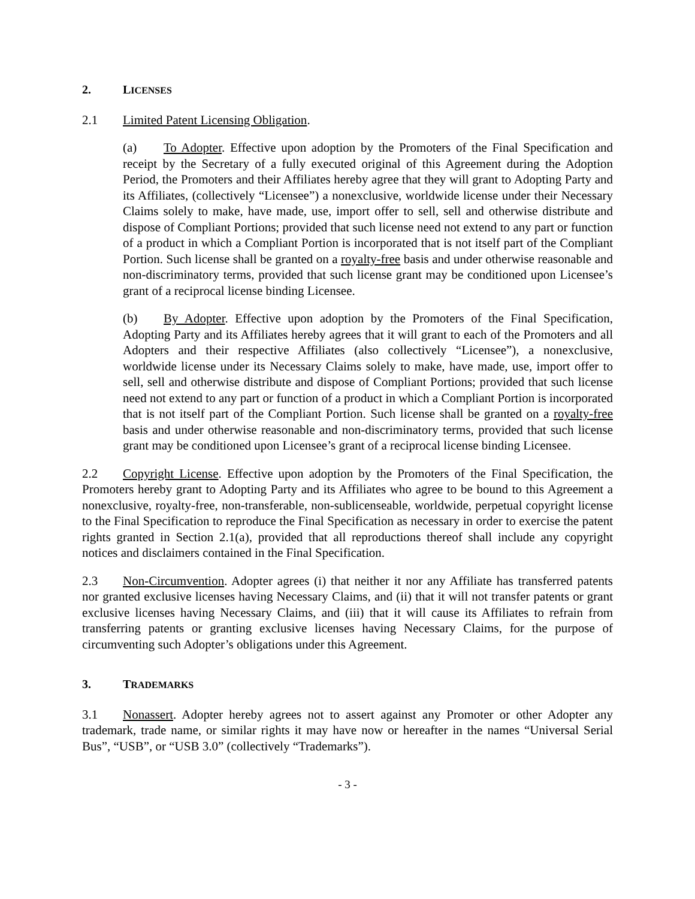2. LICENSES
2.1 Limited Patent Licensing Obligation.
(a) To Adopter. Effective upon adoption by the Promoters of the Final Specification and receipt by the Secretary of a fully executed original of this Agreement during the Adoption Period, the Promoters and their Affiliates hereby agree that they will grant to Adopting Party and its Affiliates, (collectively “Licensee”) a nonexclusive, worldwide license under their Necessary Claims solely to make, have made, use, import offer to sell, sell and otherwise distribute and dispose of Compliant Portions; provided that such license need not extend to any part or function of a product in which a Compliant Portion is incorporated that is not itself part of the Compliant Portion. Such license shall be granted on a royalty-free basis and under otherwise reasonable and non-discriminatory terms, provided that such license grant may be conditioned upon Licensee’s grant of a reciprocal license binding Licensee.
(b) By Adopter. Effective upon adoption by the Promoters of the Final Specification, Adopting Party and its Affiliates hereby agrees that it will grant to each of the Promoters and all Adopters and their respective Affiliates (also collectively “Licensee”), a nonexclusive, worldwide license under its Necessary Claims solely to make, have made, use, import offer to sell, sell and otherwise distribute and dispose of Compliant Portions; provided that such license need not extend to any part or function of a product in which a Compliant Portion is incorporated that is not itself part of the Compliant Portion. Such license shall be granted on a royalty-free basis and under otherwise reasonable and non-discriminatory terms, provided that such license grant may be conditioned upon Licensee’s grant of a reciprocal license binding Licensee.
2.2 Copyright License. Effective upon adoption by the Promoters of the Final Specification, the Promoters hereby grant to Adopting Party and its Affiliates who agree to be bound to this Agreement a nonexclusive, royalty-free, non-transferable, non-sublicenseable, worldwide, perpetual copyright license to the Final Specification to reproduce the Final Specification as necessary in order to exercise the patent rights granted in Section 2.1(a), provided that all reproductions thereof shall include any copyright notices and disclaimers contained in the Final Specification.
2.3 Non-Circumvention. Adopter agrees (i) that neither it nor any Affiliate has transferred patents nor granted exclusive licenses having Necessary Claims, and (ii) that it will not transfer patents or grant exclusive licenses having Necessary Claims, and (iii) that it will cause its Affiliates to refrain from transferring patents or granting exclusive licenses having Necessary Claims, for the purpose of circumventing such Adopter’s obligations under this Agreement.
3. TRADEMARKS
3.1 Nonassert. Adopter hereby agrees not to assert against any Promoter or other Adopter any trademark, trade name, or similar rights it may have now or hereafter in the names “Universal Serial Bus”, “USB”, or “USB 3.0” (collectively “Trademarks”).
- 3 -